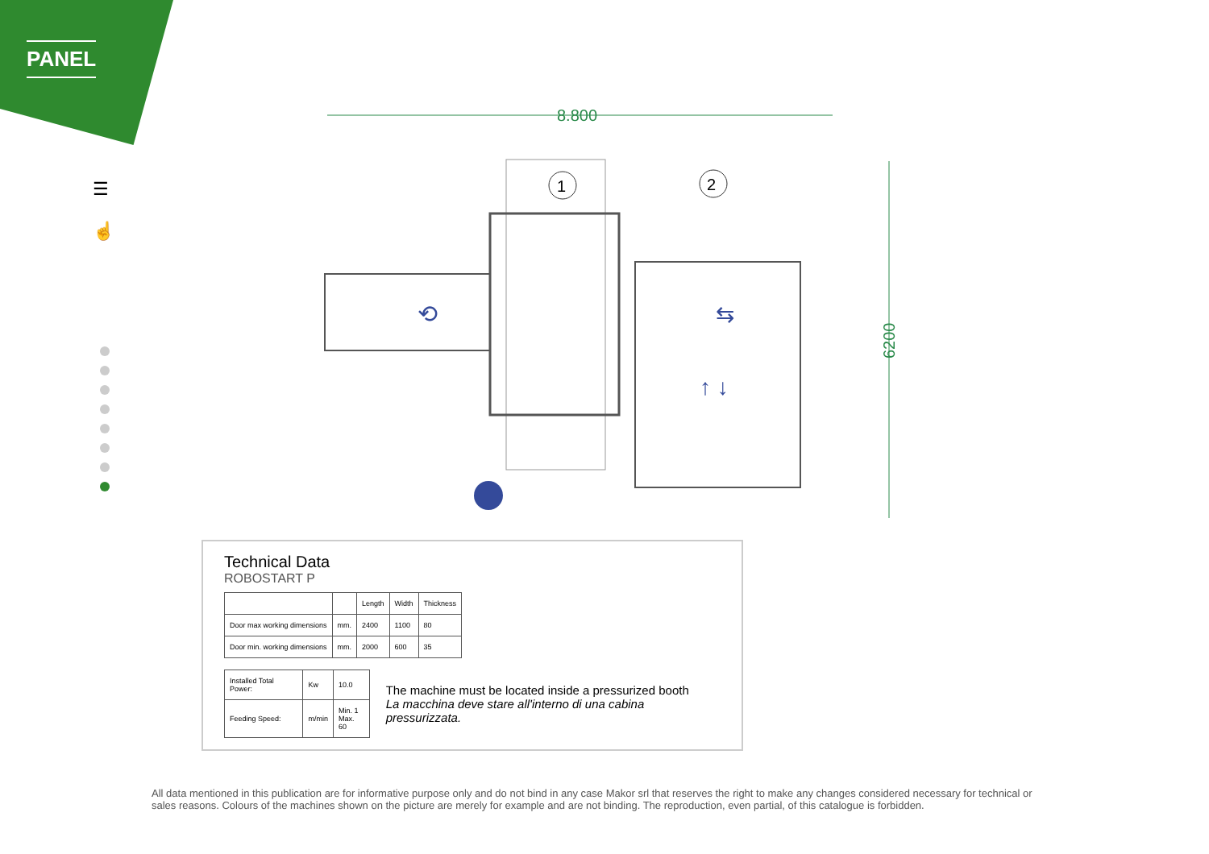PANEL
☰
☝
8.800
6200
1
2
⇆
↑ ↓
⟲
Technical Data
ROBOSTART P
| | | Length | Width | Thickness |
| --- | --- | --- | --- | --- |
| Door max working dimensions | mm. | 2400 | 1100 | 80 |
| Door min. working dimensions | mm. | 2000 | 600 | 35 |
| Installed Total Power: | Kw | 10.0 |
| Feeding Speed: | m/min | Min. 1 Max. 60 |
The machine must be located inside a pressurized booth
La macchina deve stare all'interno di una cabina pressurizzata.
All data mentioned in this publication are for informative purpose only and do not bind in any case Makor srl that reserves the right to make any changes considered necessary for technical or sales reasons. Colours of the machines shown on the picture are merely for example and are not binding. The reproduction, even partial, of this catalogue is forbidden.